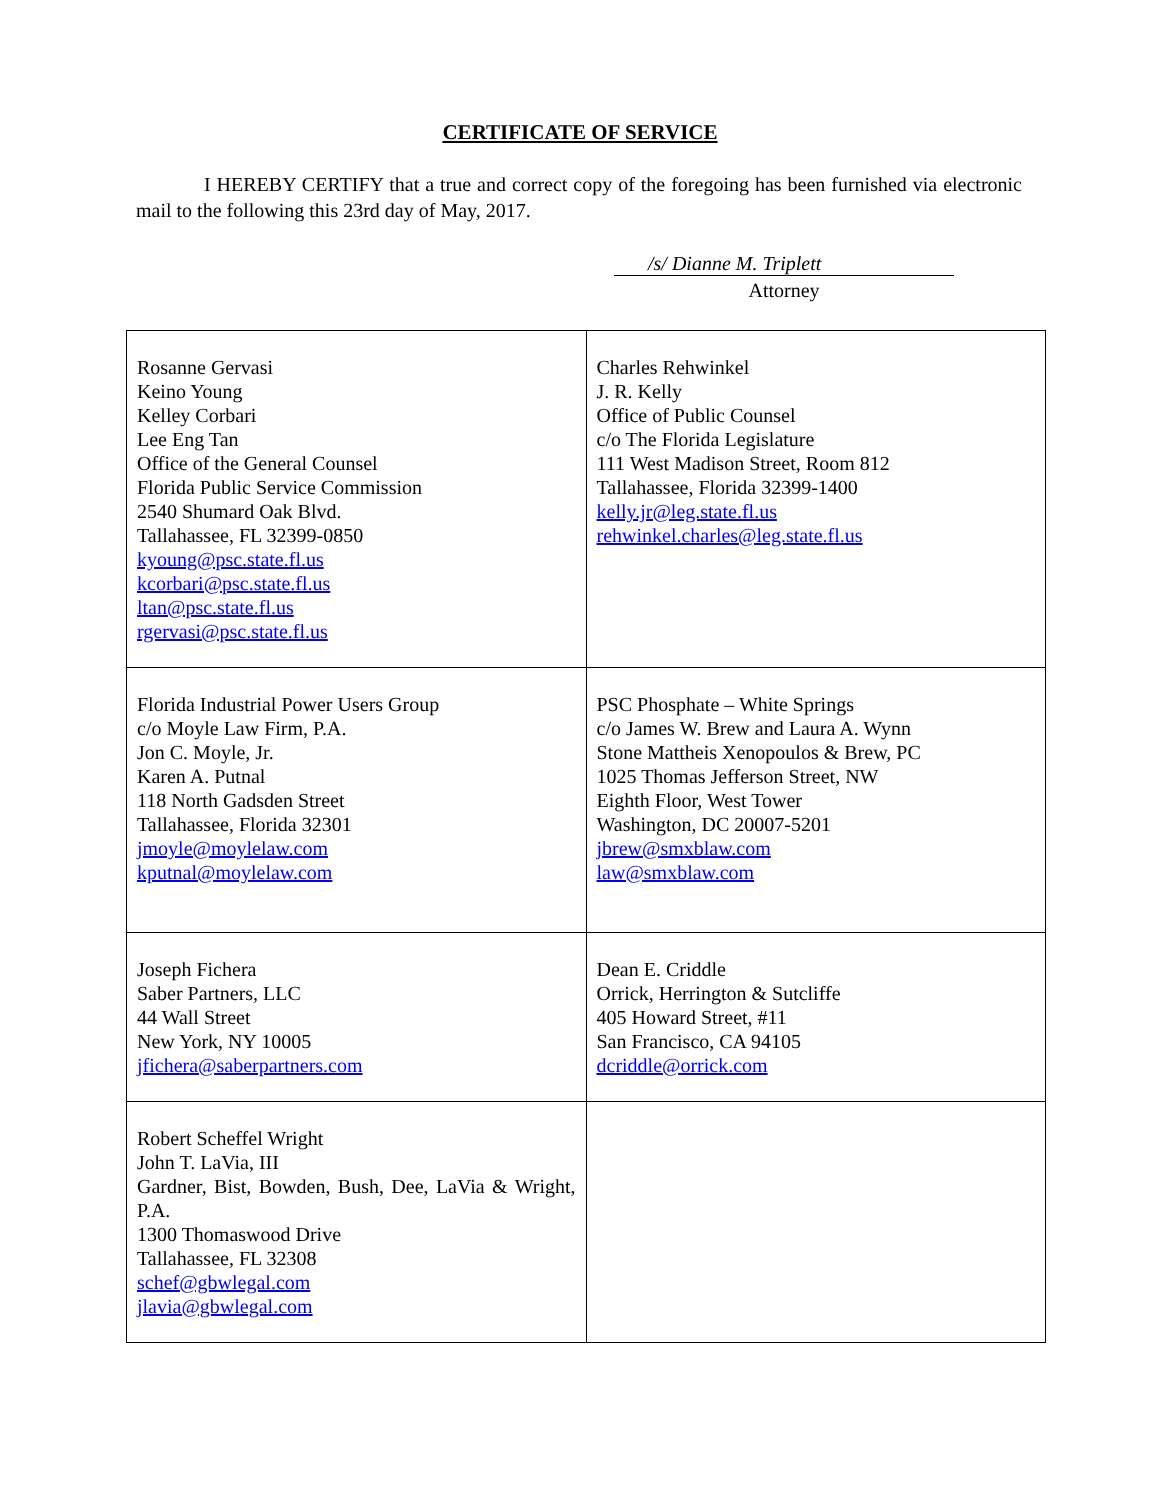CERTIFICATE OF SERVICE
I HEREBY CERTIFY that a true and correct copy of the foregoing has been furnished via electronic mail to the following this 23rd day of May, 2017.
/s/ Dianne M. Triplett
Attorney
| Rosanne Gervasi Keino Young Kelley Corbari Lee Eng Tan Office of the General Counsel Florida Public Service Commission 2540 Shumard Oak Blvd. Tallahassee, FL 32399-0850 kyoung@psc.state.fl.us kcorbari@psc.state.fl.us ltan@psc.state.fl.us rgervasi@psc.state.fl.us | Charles Rehwinkel J. R. Kelly Office of Public Counsel c/o The Florida Legislature 111 West Madison Street, Room 812 Tallahassee, Florida 32399-1400 kelly.jr@leg.state.fl.us rehwinkel.charles@leg.state.fl.us |
| Florida Industrial Power Users Group c/o Moyle Law Firm, P.A. Jon C. Moyle, Jr. Karen A. Putnal 118 North Gadsden Street Tallahassee, Florida 32301 jmoyle@moylelaw.com kputnal@moylelaw.com | PSC Phosphate – White Springs c/o James W. Brew and Laura A. Wynn Stone Mattheis Xenopoulos & Brew, PC 1025 Thomas Jefferson Street, NW Eighth Floor, West Tower Washington, DC 20007-5201 jbrew@smxblaw.com law@smxblaw.com |
| Joseph Fichera Saber Partners, LLC 44 Wall Street New York, NY 10005 jfichera@saberpartners.com | Dean E. Criddle Orrick, Herrington & Sutcliffe 405 Howard Street, #11 San Francisco, CA 94105 dcriddle@orrick.com |
| Robert Scheffel Wright John T. LaVia, III Gardner, Bist, Bowden, Bush, Dee, LaVia & Wright, P.A. 1300 Thomaswood Drive Tallahassee, FL 32308 schef@gbwlegal.com jlavia@gbwlegal.com | |